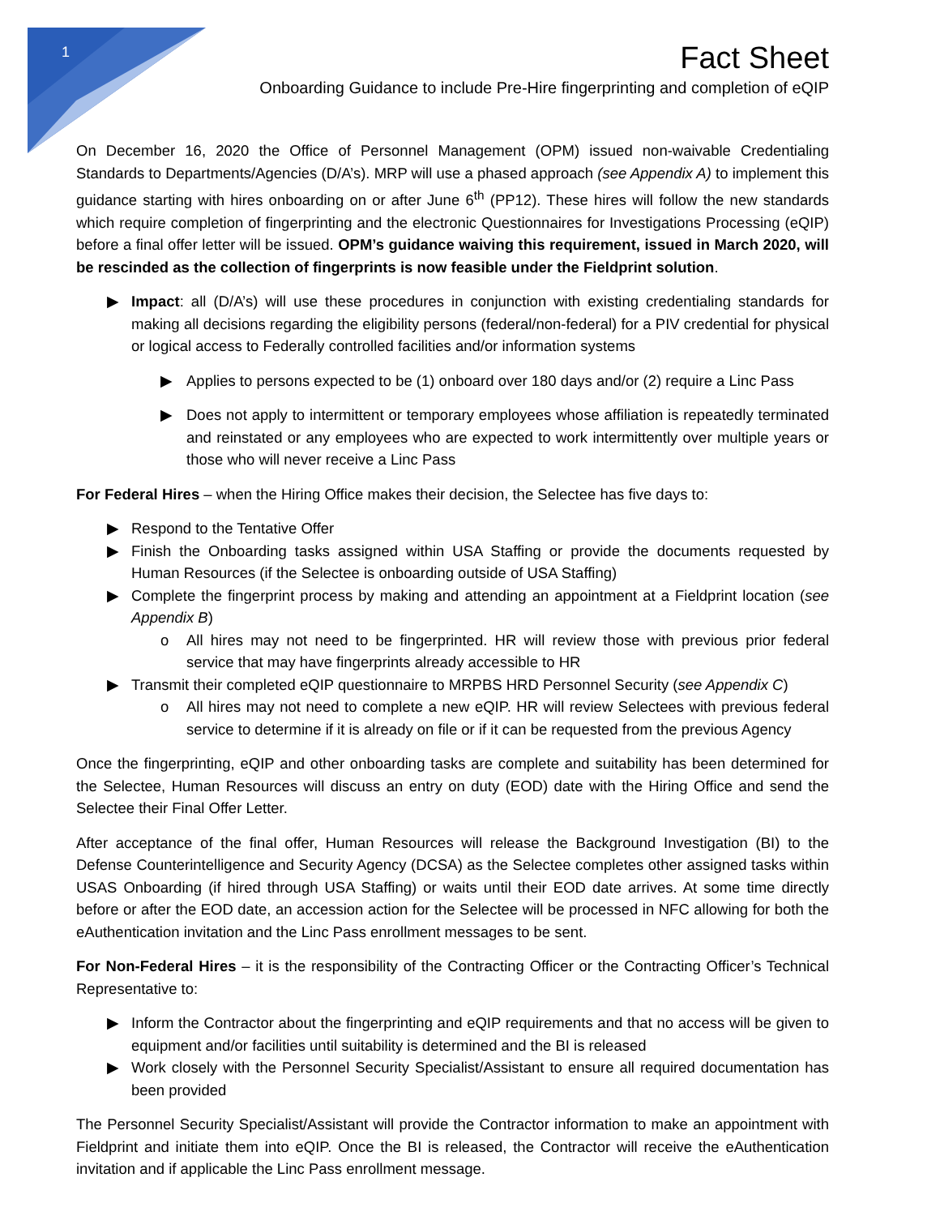1
Fact Sheet
Onboarding Guidance to include Pre-Hire fingerprinting and completion of eQIP
On December 16, 2020 the Office of Personnel Management (OPM) issued non-waivable Credentialing Standards to Departments/Agencies (D/A’s). MRP will use a phased approach (see Appendix A) to implement this guidance starting with hires onboarding on or after June 6<sup>th</sup> (PP12). These hires will follow the new standards which require completion of fingerprinting and the electronic Questionnaires for Investigations Processing (eQIP) before a final offer letter will be issued. OPM’s guidance waiving this requirement, issued in March 2020, will be rescinded as the collection of fingerprints is now feasible under the Fieldprint solution.
▶ Impact: all (D/A’s) will use these procedures in conjunction with existing credentialing standards for making all decisions regarding the eligibility persons (federal/non-federal) for a PIV credential for physical or logical access to Federally controlled facilities and/or information systems
▶ Applies to persons expected to be (1) onboard over 180 days and/or (2) require a Linc Pass
▶ Does not apply to intermittent or temporary employees whose affiliation is repeatedly terminated and reinstated or any employees who are expected to work intermittently over multiple years or those who will never receive a Linc Pass
For Federal Hires – when the Hiring Office makes their decision, the Selectee has five days to:
▶ Respond to the Tentative Offer
▶ Finish the Onboarding tasks assigned within USA Staffing or provide the documents requested by Human Resources (if the Selectee is onboarding outside of USA Staffing)
▶ Complete the fingerprint process by making and attending an appointment at a Fieldprint location (see Appendix B)
o All hires may not need to be fingerprinted. HR will review those with previous prior federal service that may have fingerprints already accessible to HR
▶ Transmit their completed eQIP questionnaire to MRPBS HRD Personnel Security (see Appendix C)
o All hires may not need to complete a new eQIP. HR will review Selectees with previous federal service to determine if it is already on file or if it can be requested from the previous Agency
Once the fingerprinting, eQIP and other onboarding tasks are complete and suitability has been determined for the Selectee, Human Resources will discuss an entry on duty (EOD) date with the Hiring Office and send the Selectee their Final Offer Letter.
After acceptance of the final offer, Human Resources will release the Background Investigation (BI) to the Defense Counterintelligence and Security Agency (DCSA) as the Selectee completes other assigned tasks within USAS Onboarding (if hired through USA Staffing) or waits until their EOD date arrives. At some time directly before or after the EOD date, an accession action for the Selectee will be processed in NFC allowing for both the eAuthentication invitation and the Linc Pass enrollment messages to be sent.
For Non-Federal Hires – it is the responsibility of the Contracting Officer or the Contracting Officer’s Technical Representative to:
▶ Inform the Contractor about the fingerprinting and eQIP requirements and that no access will be given to equipment and/or facilities until suitability is determined and the BI is released
▶ Work closely with the Personnel Security Specialist/Assistant to ensure all required documentation has been provided
The Personnel Security Specialist/Assistant will provide the Contractor information to make an appointment with Fieldprint and initiate them into eQIP. Once the BI is released, the Contractor will receive the eAuthentication invitation and if applicable the Linc Pass enrollment message.